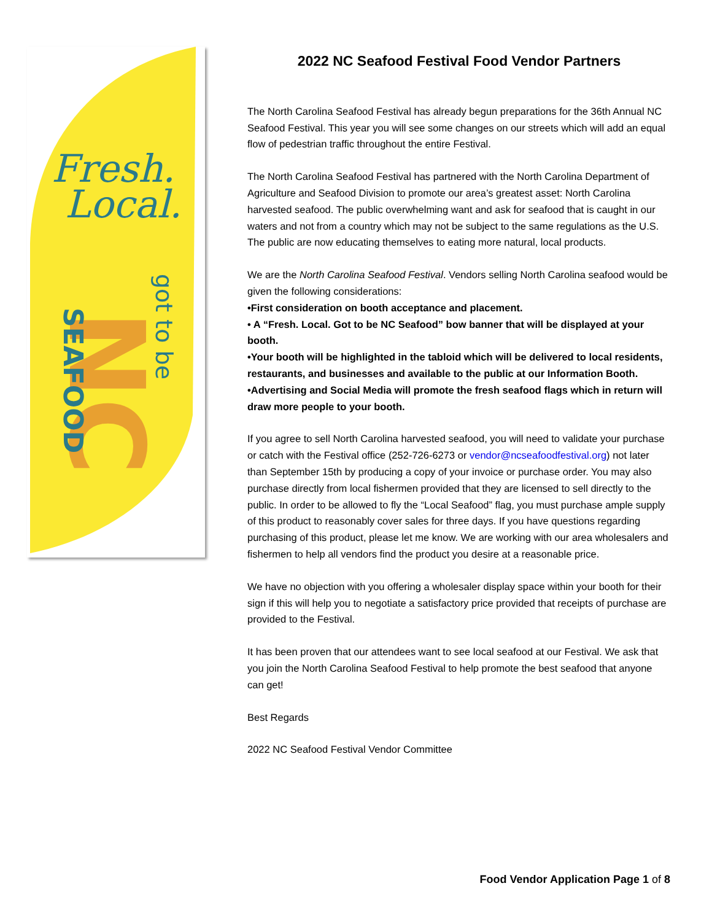Fresh.
Local.
NC
SEAFOOD
got to be
2022 NC Seafood Festival Food Vendor Partners
The North Carolina Seafood Festival has already begun preparations for the 36th Annual NC Seafood Festival. This year you will see some changes on our streets which will add an equal flow of pedestrian traffic throughout the entire Festival.
The North Carolina Seafood Festival has partnered with the North Carolina Department of Agriculture and Seafood Division to promote our area’s greatest asset: North Carolina harvested seafood. The public overwhelming want and ask for seafood that is caught in our waters and not from a country which may not be subject to the same regulations as the U.S. The public are now educating themselves to eating more natural, local products.
We are the North Carolina Seafood Festival. Vendors selling North Carolina seafood would be given the following considerations:
•First consideration on booth acceptance and placement.
• A “Fresh. Local. Got to be NC Seafood” bow banner that will be displayed at your booth.
•Your booth will be highlighted in the tabloid which will be delivered to local residents, restaurants, and businesses and available to the public at our Information Booth.
•Advertising and Social Media will promote the fresh seafood flags which in return will draw more people to your booth.
If you agree to sell North Carolina harvested seafood, you will need to validate your purchase or catch with the Festival office (252-726-6273 or vendor@ncseafoodfestival.org) not later than September 15th by producing a copy of your invoice or purchase order. You may also purchase directly from local fishermen provided that they are licensed to sell directly to the public. In order to be allowed to fly the “Local Seafood” flag, you must purchase ample supply of this product to reasonably cover sales for three days. If you have questions regarding purchasing of this product, please let me know. We are working with our area wholesalers and fishermen to help all vendors find the product you desire at a reasonable price.
We have no objection with you offering a wholesaler display space within your booth for their sign if this will help you to negotiate a satisfactory price provided that receipts of purchase are provided to the Festival.
It has been proven that our attendees want to see local seafood at our Festival. We ask that you join the North Carolina Seafood Festival to help promote the best seafood that anyone can get!
Best Regards
2022 NC Seafood Festival Vendor Committee
Food Vendor Application Page 1 of 8